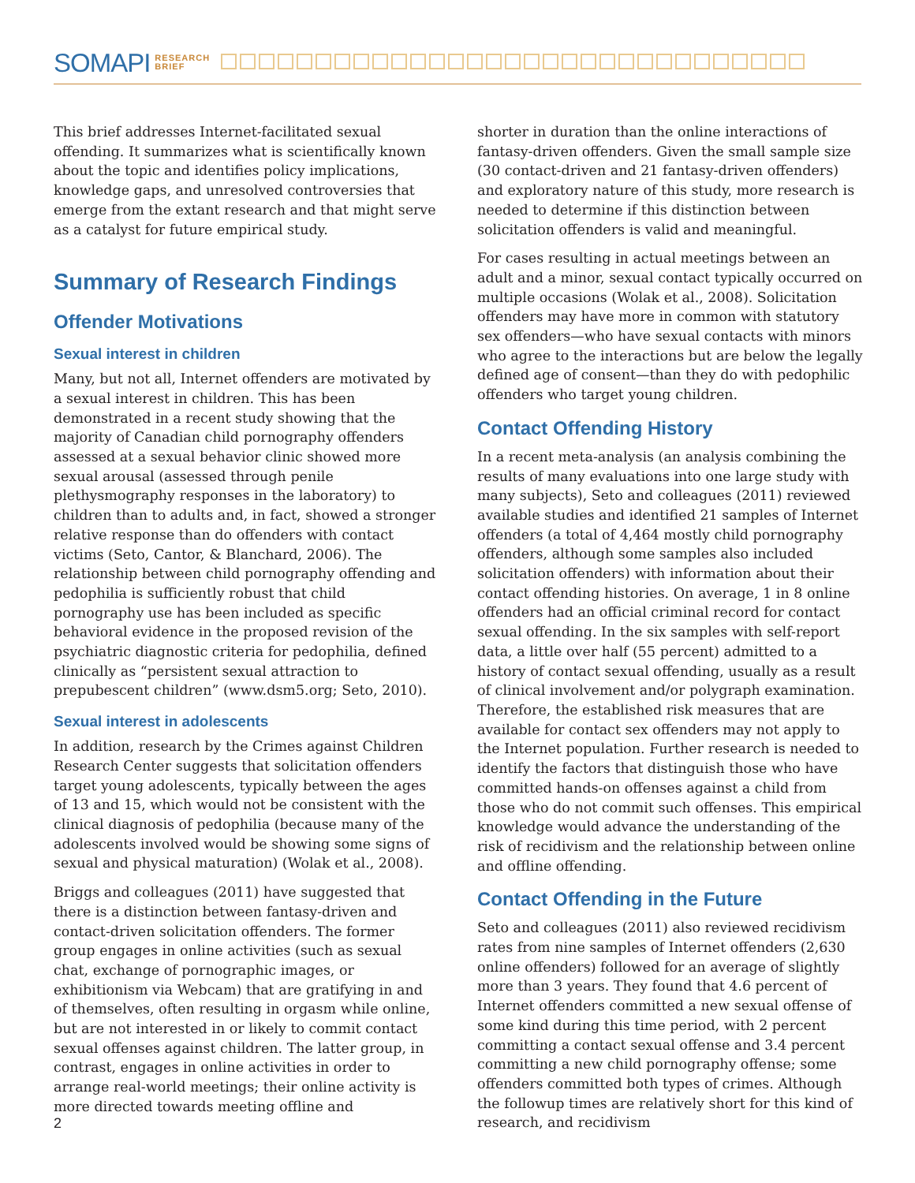SOMAPI RESEARCH
BRIEF
This brief addresses Internet-facilitated sexual offending. It summarizes what is scientifically known about the topic and identifies policy implications, knowledge gaps, and unresolved controversies that emerge from the extant research and that might serve as a catalyst for future empirical study.
Summary of Research Findings
Offender Motivations
Sexual interest in children
Many, but not all, Internet offenders are motivated by a sexual interest in children. This has been demonstrated in a recent study showing that the majority of Canadian child pornography offenders assessed at a sexual behavior clinic showed more sexual arousal (assessed through penile plethysmography responses in the laboratory) to children than to adults and, in fact, showed a stronger relative response than do offenders with contact victims (Seto, Cantor, & Blanchard, 2006). The relationship between child pornography offending and pedophilia is sufficiently robust that child pornography use has been included as specific behavioral evidence in the proposed revision of the psychiatric diagnostic criteria for pedophilia, defined clinically as “persistent sexual attraction to prepubescent children” (www.dsm5.org; Seto, 2010).
Sexual interest in adolescents
In addition, research by the Crimes against Children Research Center suggests that solicitation offenders target young adolescents, typically between the ages of 13 and 15, which would not be consistent with the clinical diagnosis of pedophilia (because many of the adolescents involved would be showing some signs of sexual and physical maturation) (Wolak et al., 2008).
Briggs and colleagues (2011) have suggested that there is a distinction between fantasy-driven and contact-driven solicitation offenders. The former group engages in online activities (such as sexual chat, exchange of pornographic images, or exhibitionism via Webcam) that are gratifying in and of themselves, often resulting in orgasm while online, but are not interested in or likely to commit contact sexual offenses against children. The latter group, in contrast, engages in online activities in order to arrange real-world meetings; their online activity is more directed towards meeting offline and
shorter in duration than the online interactions of fantasy-driven offenders. Given the small sample size (30 contact-driven and 21 fantasy-driven offenders) and exploratory nature of this study, more research is needed to determine if this distinction between solicitation offenders is valid and meaningful.
For cases resulting in actual meetings between an adult and a minor, sexual contact typically occurred on multiple occasions (Wolak et al., 2008). Solicitation offenders may have more in common with statutory sex offenders—who have sexual contacts with minors who agree to the interactions but are below the legally defined age of consent—than they do with pedophilic offenders who target young children.
Contact Offending History
In a recent meta-analysis (an analysis combining the results of many evaluations into one large study with many subjects), Seto and colleagues (2011) reviewed available studies and identified 21 samples of Internet offenders (a total of 4,464 mostly child pornography offenders, although some samples also included solicitation offenders) with information about their contact offending histories. On average, 1 in 8 online offenders had an official criminal record for contact sexual offending. In the six samples with self-report data, a little over half (55 percent) admitted to a history of contact sexual offending, usually as a result of clinical involvement and/or polygraph examination. Therefore, the established risk measures that are available for contact sex offenders may not apply to the Internet population. Further research is needed to identify the factors that distinguish those who have committed hands-on offenses against a child from those who do not commit such offenses. This empirical knowledge would advance the understanding of the risk of recidivism and the relationship between online and offline offending.
Contact Offending in the Future
Seto and colleagues (2011) also reviewed recidivism rates from nine samples of Internet offenders (2,630 online offenders) followed for an average of slightly more than 3 years. They found that 4.6 percent of Internet offenders committed a new sexual offense of some kind during this time period, with 2 percent committing a contact sexual offense and 3.4 percent committing a new child pornography offense; some offenders committed both types of crimes. Although the followup times are relatively short for this kind of research, and recidivism
2